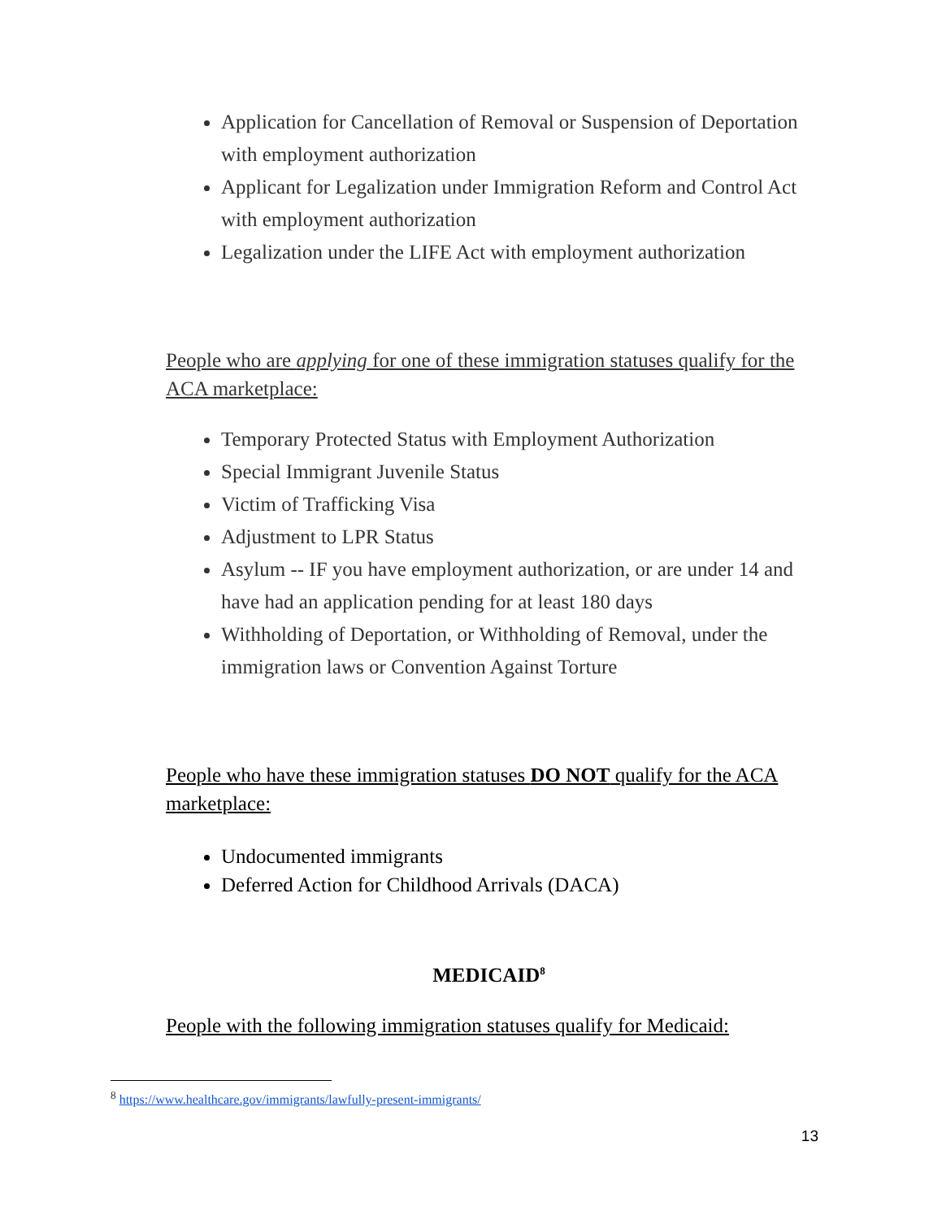Application for Cancellation of Removal or Suspension of Deportation with employment authorization
Applicant for Legalization under Immigration Reform and Control Act with employment authorization
Legalization under the LIFE Act with employment authorization
People who are applying for one of these immigration statuses qualify for the ACA marketplace:
Temporary Protected Status with Employment Authorization
Special Immigrant Juvenile Status
Victim of Trafficking Visa
Adjustment to LPR Status
Asylum -- IF you have employment authorization, or are under 14 and have had an application pending for at least 180 days
Withholding of Deportation, or Withholding of Removal, under the immigration laws or Convention Against Torture
People who have these immigration statuses DO NOT qualify for the ACA marketplace:
Undocumented immigrants
Deferred Action for Childhood Arrivals (DACA)
MEDICAID<sup>8</sup>
People with the following immigration statuses qualify for Medicaid:
<sup>8</sup> https://www.healthcare.gov/immigrants/lawfully-present-immigrants/
13